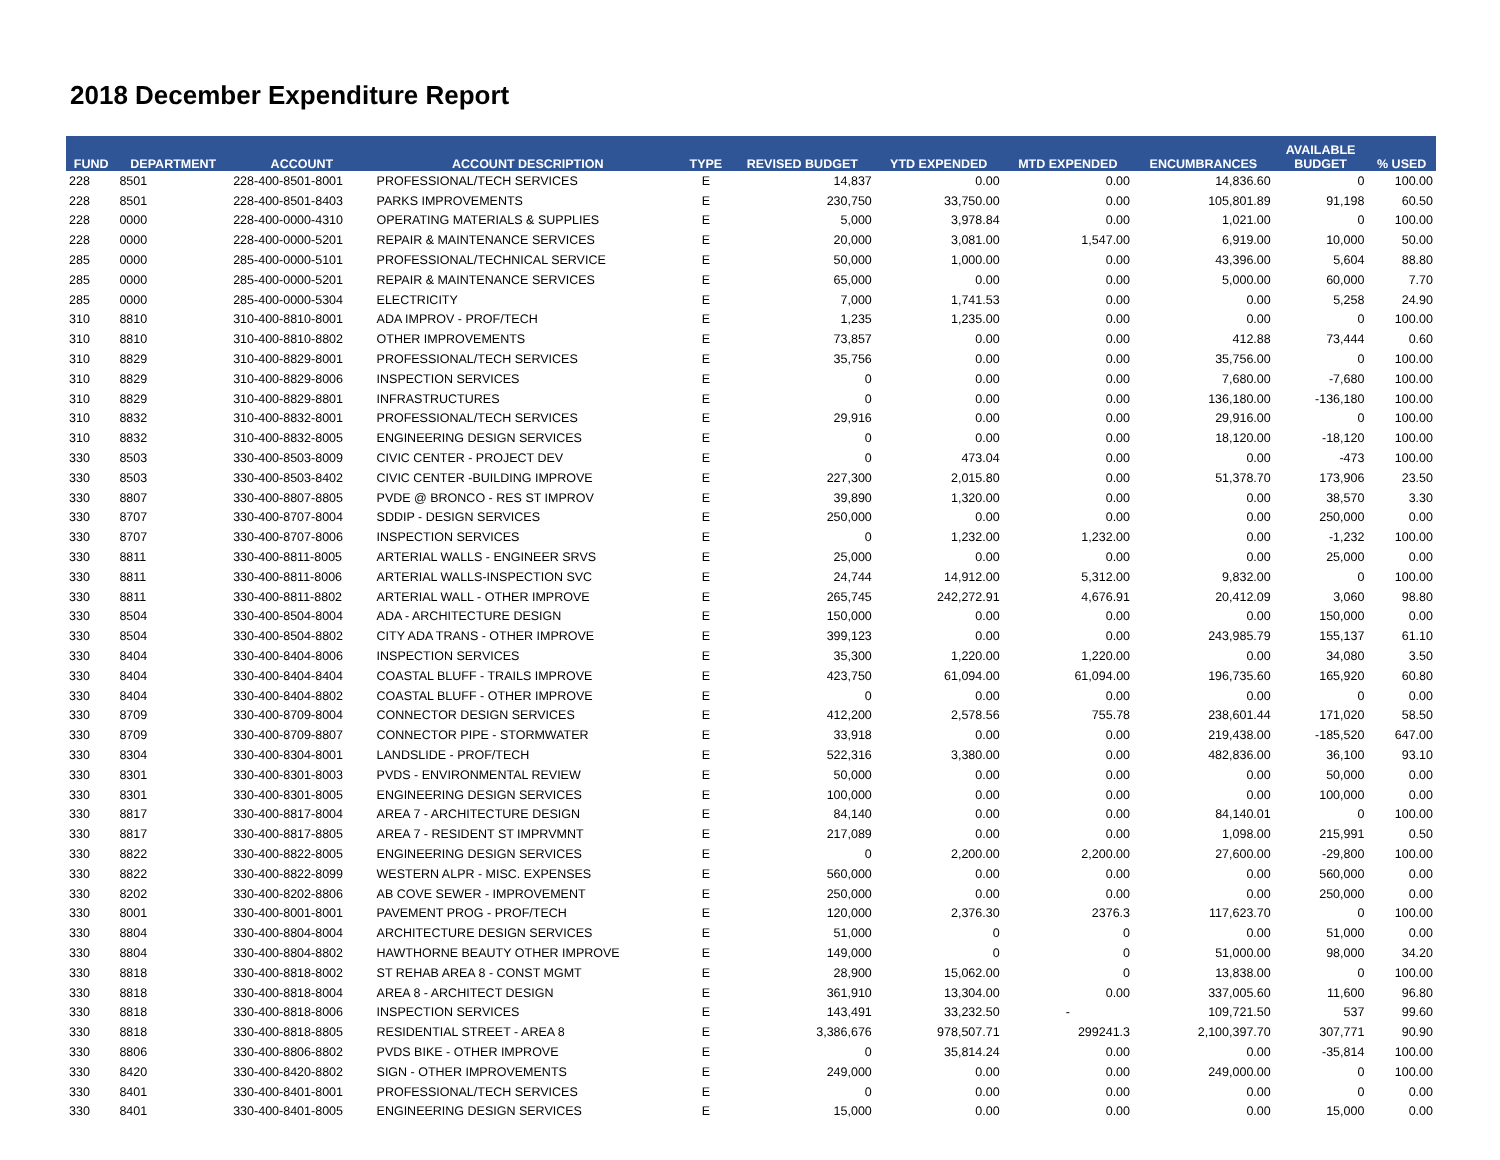2018 December Expenditure Report
| FUND | DEPARTMENT | ACCOUNT | ACCOUNT DESCRIPTION | TYPE | REVISED BUDGET | YTD EXPENDED | MTD EXPENDED | ENCUMBRANCES | AVAILABLE BUDGET | % USED |
| --- | --- | --- | --- | --- | --- | --- | --- | --- | --- | --- |
| 228 | 8501 | 228-400-8501-8001 | PROFESSIONAL/TECH SERVICES | E | 14,837 | 0.00 | 0.00 | 14,836.60 | 0 | 100.00 |
| 228 | 8501 | 228-400-8501-8403 | PARKS IMPROVEMENTS | E | 230,750 | 33,750.00 | 0.00 | 105,801.89 | 91,198 | 60.50 |
| 228 | 0000 | 228-400-0000-4310 | OPERATING MATERIALS & SUPPLIES | E | 5,000 | 3,978.84 | 0.00 | 1,021.00 | 0 | 100.00 |
| 228 | 0000 | 228-400-0000-5201 | REPAIR & MAINTENANCE SERVICES | E | 20,000 | 3,081.00 | 1,547.00 | 6,919.00 | 10,000 | 50.00 |
| 285 | 0000 | 285-400-0000-5101 | PROFESSIONAL/TECHNICAL SERVICE | E | 50,000 | 1,000.00 | 0.00 | 43,396.00 | 5,604 | 88.80 |
| 285 | 0000 | 285-400-0000-5201 | REPAIR & MAINTENANCE SERVICES | E | 65,000 | 0.00 | 0.00 | 5,000.00 | 60,000 | 7.70 |
| 285 | 0000 | 285-400-0000-5304 | ELECTRICITY | E | 7,000 | 1,741.53 | 0.00 | 0.00 | 5,258 | 24.90 |
| 310 | 8810 | 310-400-8810-8001 | ADA IMPROV - PROF/TECH | E | 1,235 | 1,235.00 | 0.00 | 0.00 | 0 | 100.00 |
| 310 | 8810 | 310-400-8810-8802 | OTHER IMPROVEMENTS | E | 73,857 | 0.00 | 0.00 | 412.88 | 73,444 | 0.60 |
| 310 | 8829 | 310-400-8829-8001 | PROFESSIONAL/TECH SERVICES | E | 35,756 | 0.00 | 0.00 | 35,756.00 | 0 | 100.00 |
| 310 | 8829 | 310-400-8829-8006 | INSPECTION SERVICES | E | 0 | 0.00 | 0.00 | 7,680.00 | -7,680 | 100.00 |
| 310 | 8829 | 310-400-8829-8801 | INFRASTRUCTURES | E | 0 | 0.00 | 0.00 | 136,180.00 | -136,180 | 100.00 |
| 310 | 8832 | 310-400-8832-8001 | PROFESSIONAL/TECH SERVICES | E | 29,916 | 0.00 | 0.00 | 29,916.00 | 0 | 100.00 |
| 310 | 8832 | 310-400-8832-8005 | ENGINEERING DESIGN SERVICES | E | 0 | 0.00 | 0.00 | 18,120.00 | -18,120 | 100.00 |
| 330 | 8503 | 330-400-8503-8009 | CIVIC CENTER - PROJECT DEV | E | 0 | 473.04 | 0.00 | 0.00 | -473 | 100.00 |
| 330 | 8503 | 330-400-8503-8402 | CIVIC CENTER -BUILDING IMPROVE | E | 227,300 | 2,015.80 | 0.00 | 51,378.70 | 173,906 | 23.50 |
| 330 | 8807 | 330-400-8807-8805 | PVDE @ BRONCO - RES ST IMPROV | E | 39,890 | 1,320.00 | 0.00 | 0.00 | 38,570 | 3.30 |
| 330 | 8707 | 330-400-8707-8004 | SDDIP - DESIGN SERVICES | E | 250,000 | 0.00 | 0.00 | 0.00 | 250,000 | 0.00 |
| 330 | 8707 | 330-400-8707-8006 | INSPECTION SERVICES | E | 0 | 1,232.00 | 1,232.00 | 0.00 | -1,232 | 100.00 |
| 330 | 8811 | 330-400-8811-8005 | ARTERIAL WALLS - ENGINEER SRVS | E | 25,000 | 0.00 | 0.00 | 0.00 | 25,000 | 0.00 |
| 330 | 8811 | 330-400-8811-8006 | ARTERIAL WALLS-INSPECTION SVC | E | 24,744 | 14,912.00 | 5,312.00 | 9,832.00 | 0 | 100.00 |
| 330 | 8811 | 330-400-8811-8802 | ARTERIAL WALL - OTHER IMPROVE | E | 265,745 | 242,272.91 | 4,676.91 | 20,412.09 | 3,060 | 98.80 |
| 330 | 8504 | 330-400-8504-8004 | ADA - ARCHITECTURE DESIGN | E | 150,000 | 0.00 | 0.00 | 0.00 | 150,000 | 0.00 |
| 330 | 8504 | 330-400-8504-8802 | CITY ADA TRANS - OTHER IMPROVE | E | 399,123 | 0.00 | 0.00 | 243,985.79 | 155,137 | 61.10 |
| 330 | 8404 | 330-400-8404-8006 | INSPECTION SERVICES | E | 35,300 | 1,220.00 | 1,220.00 | 0.00 | 34,080 | 3.50 |
| 330 | 8404 | 330-400-8404-8404 | COASTAL BLUFF - TRAILS IMPROVE | E | 423,750 | 61,094.00 | 61,094.00 | 196,735.60 | 165,920 | 60.80 |
| 330 | 8404 | 330-400-8404-8802 | COASTAL BLUFF - OTHER IMPROVE | E | 0 | 0.00 | 0.00 | 0.00 | 0 | 0.00 |
| 330 | 8709 | 330-400-8709-8004 | CONNECTOR DESIGN SERVICES | E | 412,200 | 2,578.56 | 755.78 | 238,601.44 | 171,020 | 58.50 |
| 330 | 8709 | 330-400-8709-8807 | CONNECTOR PIPE - STORMWATER | E | 33,918 | 0.00 | 0.00 | 219,438.00 | -185,520 | 647.00 |
| 330 | 8304 | 330-400-8304-8001 | LANDSLIDE - PROF/TECH | E | 522,316 | 3,380.00 | 0.00 | 482,836.00 | 36,100 | 93.10 |
| 330 | 8301 | 330-400-8301-8003 | PVDS - ENVIRONMENTAL REVIEW | E | 50,000 | 0.00 | 0.00 | 0.00 | 50,000 | 0.00 |
| 330 | 8301 | 330-400-8301-8005 | ENGINEERING DESIGN SERVICES | E | 100,000 | 0.00 | 0.00 | 0.00 | 100,000 | 0.00 |
| 330 | 8817 | 330-400-8817-8004 | AREA 7 - ARCHITECTURE DESIGN | E | 84,140 | 0.00 | 0.00 | 84,140.01 | 0 | 100.00 |
| 330 | 8817 | 330-400-8817-8805 | AREA 7 - RESIDENT ST IMPRVMNT | E | 217,089 | 0.00 | 0.00 | 1,098.00 | 215,991 | 0.50 |
| 330 | 8822 | 330-400-8822-8005 | ENGINEERING DESIGN SERVICES | E | 0 | 2,200.00 | 2,200.00 | 27,600.00 | -29,800 | 100.00 |
| 330 | 8822 | 330-400-8822-8099 | WESTERN ALPR - MISC. EXPENSES | E | 560,000 | 0.00 | 0.00 | 0.00 | 560,000 | 0.00 |
| 330 | 8202 | 330-400-8202-8806 | AB COVE SEWER - IMPROVEMENT | E | 250,000 | 0.00 | 0.00 | 0.00 | 250,000 | 0.00 |
| 330 | 8001 | 330-400-8001-8001 | PAVEMENT PROG - PROF/TECH | E | 120,000 | 2,376.30 | 2376.3 | 117,623.70 | 0 | 100.00 |
| 330 | 8804 | 330-400-8804-8004 | ARCHITECTURE DESIGN SERVICES | E | 51,000 | 0 | 0 | 0.00 | 51,000 | 0.00 |
| 330 | 8804 | 330-400-8804-8802 | HAWTHORNE BEAUTY OTHER IMPROVE | E | 149,000 | 0 | 0 | 51,000.00 | 98,000 | 34.20 |
| 330 | 8818 | 330-400-8818-8002 | ST REHAB AREA 8 - CONST MGMT | E | 28,900 | 15,062.00 | 0 | 13,838.00 | 0 | 100.00 |
| 330 | 8818 | 330-400-8818-8004 | AREA 8 - ARCHITECT DESIGN | E | 361,910 | 13,304.00 | 0.00 | 337,005.60 | 11,600 | 96.80 |
| 330 | 8818 | 330-400-8818-8006 | INSPECTION SERVICES | E | 143,491 | 33,232.50 | - | 109,721.50 | 537 | 99.60 |
| 330 | 8818 | 330-400-8818-8805 | RESIDENTIAL STREET - AREA 8 | E | 3,386,676 | 978,507.71 | 299241.3 | 2,100,397.70 | 307,771 | 90.90 |
| 330 | 8806 | 330-400-8806-8802 | PVDS BIKE - OTHER IMPROVE | E | 0 | 35,814.24 | 0.00 | 0.00 | -35,814 | 100.00 |
| 330 | 8420 | 330-400-8420-8802 | SIGN - OTHER IMPROVEMENTS | E | 249,000 | 0.00 | 0.00 | 249,000.00 | 0 | 100.00 |
| 330 | 8401 | 330-400-8401-8001 | PROFESSIONAL/TECH SERVICES | E | 0 | 0.00 | 0.00 | 0.00 | 0 | 0.00 |
| 330 | 8401 | 330-400-8401-8005 | ENGINEERING DESIGN SERVICES | E | 15,000 | 0.00 | 0.00 | 0.00 | 15,000 | 0.00 |